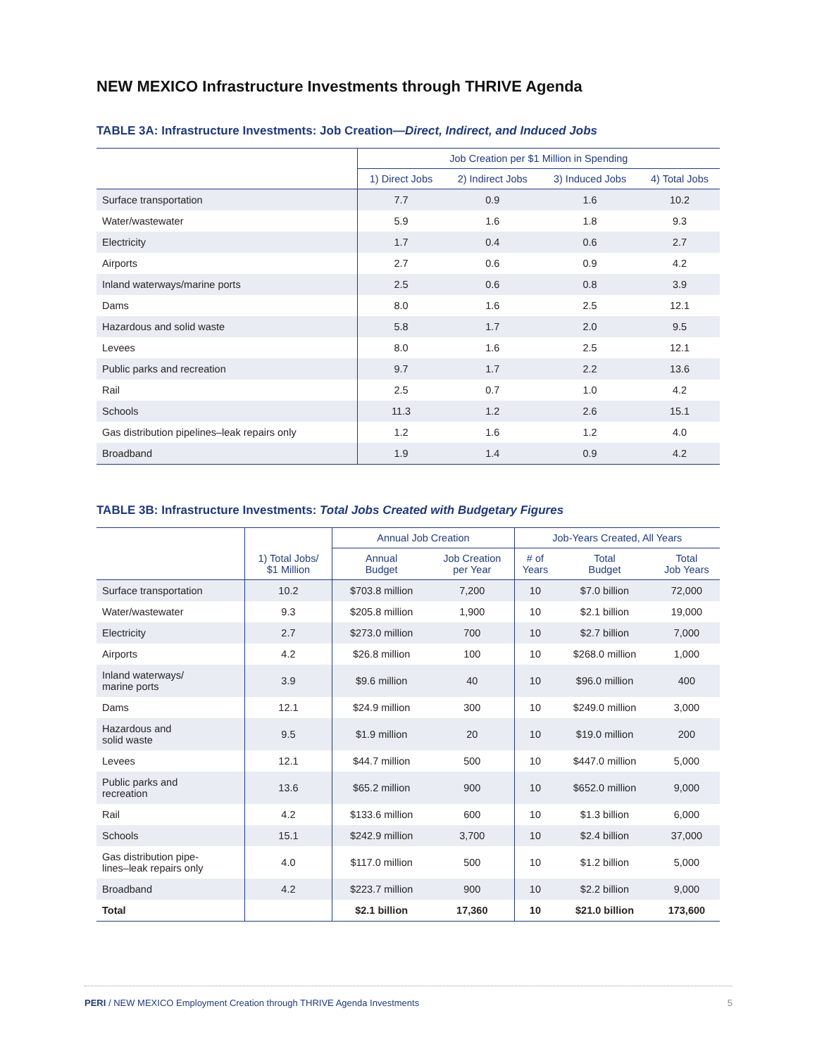NEW MEXICO Infrastructure Investments through THRIVE Agenda
TABLE 3A: Infrastructure Investments: Job Creation—Direct, Indirect, and Induced Jobs
| | Job Creation per $1 Million in Spending | | | |
| --- | --- | --- | --- | --- |
| | 1) Direct Jobs | 2) Indirect Jobs | 3) Induced Jobs | 4) Total Jobs |
| Surface transportation | 7.7 | 0.9 | 1.6 | 10.2 |
| Water/wastewater | 5.9 | 1.6 | 1.8 | 9.3 |
| Electricity | 1.7 | 0.4 | 0.6 | 2.7 |
| Airports | 2.7 | 0.6 | 0.9 | 4.2 |
| Inland waterways/marine ports | 2.5 | 0.6 | 0.8 | 3.9 |
| Dams | 8.0 | 1.6 | 2.5 | 12.1 |
| Hazardous and solid waste | 5.8 | 1.7 | 2.0 | 9.5 |
| Levees | 8.0 | 1.6 | 2.5 | 12.1 |
| Public parks and recreation | 9.7 | 1.7 | 2.2 | 13.6 |
| Rail | 2.5 | 0.7 | 1.0 | 4.2 |
| Schools | 11.3 | 1.2 | 2.6 | 15.1 |
| Gas distribution pipelines–leak repairs only | 1.2 | 1.6 | 1.2 | 4.0 |
| Broadband | 1.9 | 1.4 | 0.9 | 4.2 |
TABLE 3B: Infrastructure Investments: Total Jobs Created with Budgetary Figures
| | | Annual Job Creation | | Job-Years Created, All Years | | |
| --- | --- | --- | --- | --- | --- | --- |
| | 1) Total Jobs/ $1 Million | Annual Budget | Job Creation per Year | # of Years | Total Budget | Total Job Years |
| Surface transportation | 10.2 | $703.8 million | 7,200 | 10 | $7.0 billion | 72,000 |
| Water/wastewater | 9.3 | $205.8 million | 1,900 | 10 | $2.1 billion | 19,000 |
| Electricity | 2.7 | $273.0 million | 700 | 10 | $2.7 billion | 7,000 |
| Airports | 4.2 | $26.8 million | 100 | 10 | $268.0 million | 1,000 |
| Inland waterways/ marine ports | 3.9 | $9.6 million | 40 | 10 | $96.0 million | 400 |
| Dams | 12.1 | $24.9 million | 300 | 10 | $249.0 million | 3,000 |
| Hazardous and solid waste | 9.5 | $1.9 million | 20 | 10 | $19.0 million | 200 |
| Levees | 12.1 | $44.7 million | 500 | 10 | $447.0 million | 5,000 |
| Public parks and recreation | 13.6 | $65.2 million | 900 | 10 | $652.0 million | 9,000 |
| Rail | 4.2 | $133.6 million | 600 | 10 | $1.3 billion | 6,000 |
| Schools | 15.1 | $242.9 million | 3,700 | 10 | $2.4 billion | 37,000 |
| Gas distribution pipe- lines–leak repairs only | 4.0 | $117.0 million | 500 | 10 | $1.2 billion | 5,000 |
| Broadband | 4.2 | $223.7 million | 900 | 10 | $2.2 billion | 9,000 |
| Total | | $2.1 billion | 17,360 | 10 | $21.0 billion | 173,600 |
PERI / NEW MEXICO Employment Creation through THRIVE Agenda Investments 5